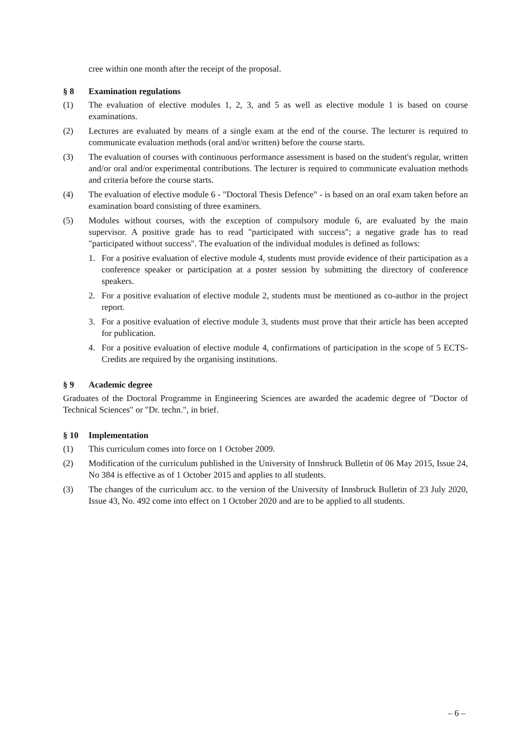cree within one month after the receipt of the proposal.
§ 8 Examination regulations
(1) The evaluation of elective modules 1, 2, 3, and 5 as well as elective module 1 is based on course examinations.
(2) Lectures are evaluated by means of a single exam at the end of the course. The lecturer is required to communicate evaluation methods (oral and/or written) before the course starts.
(3) The evaluation of courses with continuous performance assessment is based on the student's regular, written and/or oral and/or experimental contributions. The lecturer is required to communicate evaluation methods and criteria before the course starts.
(4) The evaluation of elective module 6 - "Doctoral Thesis Defence" - is based on an oral exam taken before an examination board consisting of three examiners.
(5) Modules without courses, with the exception of compulsory module 6, are evaluated by the main supervisor. A positive grade has to read "participated with success"; a negative grade has to read "participated without success". The evaluation of the individual modules is defined as follows:
1. For a positive evaluation of elective module 4, students must provide evidence of their participation as a conference speaker or participation at a poster session by submitting the directory of conference speakers.
2. For a positive evaluation of elective module 2, students must be mentioned as co-author in the project report.
3. For a positive evaluation of elective module 3, students must prove that their article has been accepted for publication.
4. For a positive evaluation of elective module 4, confirmations of participation in the scope of 5 ECTS-Credits are required by the organising institutions.
§ 9 Academic degree
Graduates of the Doctoral Programme in Engineering Sciences are awarded the academic degree of "Doctor of Technical Sciences" or "Dr. techn.", in brief.
§ 10 Implementation
(1) This curriculum comes into force on 1 October 2009.
(2) Modification of the curriculum published in the University of Innsbruck Bulletin of 06 May 2015, Issue 24, No 384 is effective as of 1 October 2015 and applies to all students.
(3) The changes of the curriculum acc. to the version of the University of Innsbruck Bulletin of 23 July 2020, Issue 43, No. 492 come into effect on 1 October 2020 and are to be applied to all students.
– 6 –